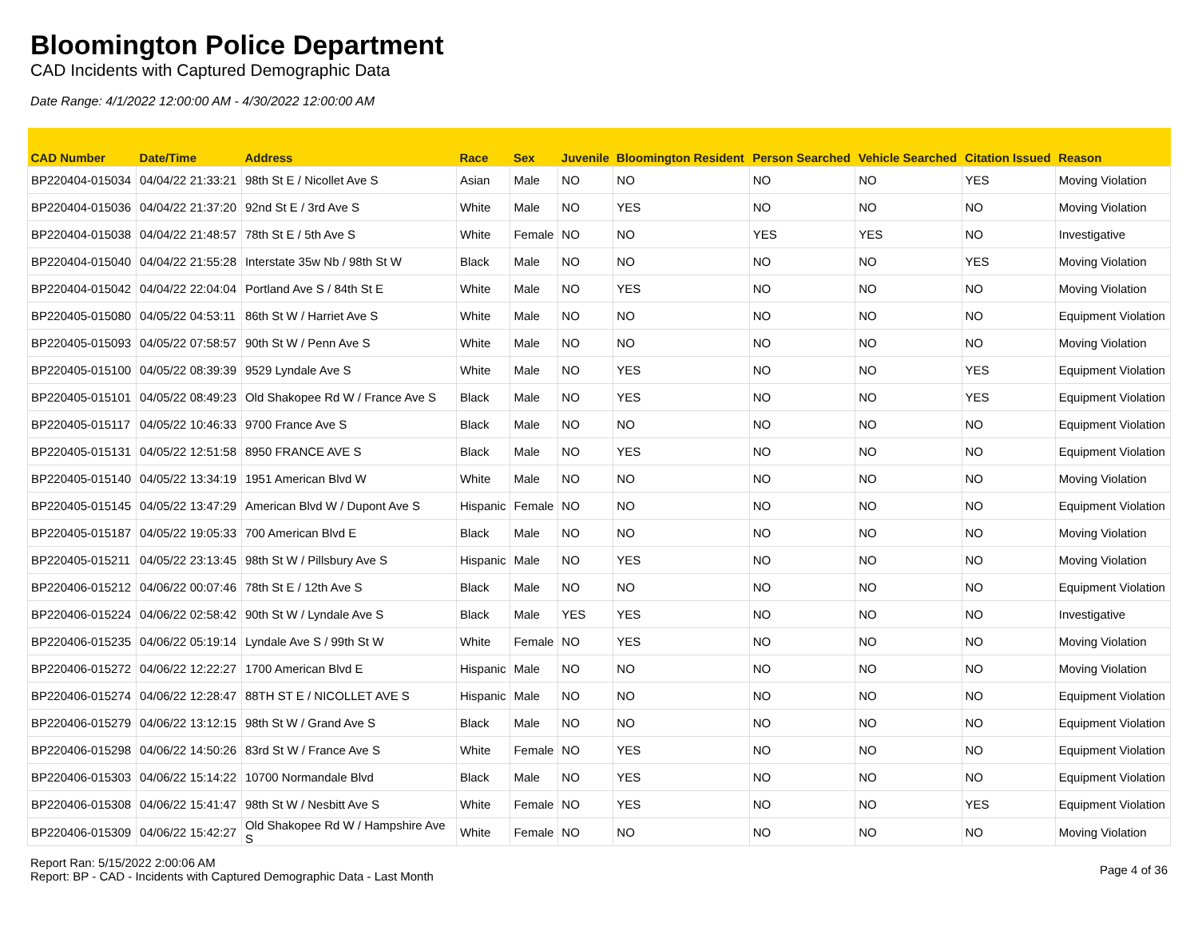Bloomington Police Department
CAD Incidents with Captured Demographic Data
Date Range: 4/1/2022 12:00:00 AM - 4/30/2022 12:00:00 AM
| CAD Number | Date/Time | Address | Race | Sex | Juvenile | Bloomington Resident | Person Searched | Vehicle Searched | Citation Issued | Reason |
| --- | --- | --- | --- | --- | --- | --- | --- | --- | --- | --- |
| BP220404-015034 | 04/04/22 21:33:21 | 98th St E / Nicollet Ave S | Asian | Male | NO | NO | NO | NO | YES | Moving Violation |
| BP220404-015036 | 04/04/22 21:37:20 | 92nd St E / 3rd Ave S | White | Male | NO | YES | NO | NO | NO | Moving Violation |
| BP220404-015038 | 04/04/22 21:48:57 | 78th St E / 5th Ave S | White | Female | NO | NO | YES | YES | NO | Investigative |
| BP220404-015040 | 04/04/22 21:55:28 | Interstate 35w Nb / 98th St W | Black | Male | NO | NO | NO | NO | YES | Moving Violation |
| BP220404-015042 | 04/04/22 22:04:04 | Portland Ave S / 84th St E | White | Male | NO | YES | NO | NO | NO | Moving Violation |
| BP220405-015080 | 04/05/22 04:53:11 | 86th St W / Harriet Ave S | White | Male | NO | NO | NO | NO | NO | Equipment Violation |
| BP220405-015093 | 04/05/22 07:58:57 | 90th St W / Penn Ave S | White | Male | NO | NO | NO | NO | NO | Moving Violation |
| BP220405-015100 | 04/05/22 08:39:39 | 9529 Lyndale Ave S | White | Male | NO | YES | NO | NO | YES | Equipment Violation |
| BP220405-015101 | 04/05/22 08:49:23 | Old Shakopee Rd W / France Ave S | Black | Male | NO | YES | NO | NO | YES | Equipment Violation |
| BP220405-015117 | 04/05/22 10:46:33 | 9700 France Ave S | Black | Male | NO | NO | NO | NO | NO | Equipment Violation |
| BP220405-015131 | 04/05/22 12:51:58 | 8950 FRANCE AVE S | Black | Male | NO | YES | NO | NO | NO | Equipment Violation |
| BP220405-015140 | 04/05/22 13:34:19 | 1951 American Blvd W | White | Male | NO | NO | NO | NO | NO | Moving Violation |
| BP220405-015145 | 04/05/22 13:47:29 | American Blvd W / Dupont Ave S | Hispanic | Female | NO | NO | NO | NO | NO | Equipment Violation |
| BP220405-015187 | 04/05/22 19:05:33 | 700 American Blvd E | Black | Male | NO | NO | NO | NO | NO | Moving Violation |
| BP220405-015211 | 04/05/22 23:13:45 | 98th St W / Pillsbury Ave S | Hispanic | Male | NO | YES | NO | NO | NO | Moving Violation |
| BP220406-015212 | 04/06/22 00:07:46 | 78th St E / 12th Ave S | Black | Male | NO | NO | NO | NO | NO | Equipment Violation |
| BP220406-015224 | 04/06/22 02:58:42 | 90th St W / Lyndale Ave S | Black | Male | YES | YES | NO | NO | NO | Investigative |
| BP220406-015235 | 04/06/22 05:19:14 | Lyndale Ave S / 99th St W | White | Female | NO | YES | NO | NO | NO | Moving Violation |
| BP220406-015272 | 04/06/22 12:22:27 | 1700 American Blvd E | Hispanic | Male | NO | NO | NO | NO | NO | Moving Violation |
| BP220406-015274 | 04/06/22 12:28:47 | 88TH ST E / NICOLLET AVE S | Hispanic | Male | NO | NO | NO | NO | NO | Equipment Violation |
| BP220406-015279 | 04/06/22 13:12:15 | 98th St W / Grand Ave S | Black | Male | NO | NO | NO | NO | NO | Equipment Violation |
| BP220406-015298 | 04/06/22 14:50:26 | 83rd St W / France Ave S | White | Female | NO | YES | NO | NO | NO | Equipment Violation |
| BP220406-015303 | 04/06/22 15:14:22 | 10700 Normandale Blvd | Black | Male | NO | YES | NO | NO | NO | Equipment Violation |
| BP220406-015308 | 04/06/22 15:41:47 | 98th St W / Nesbitt Ave S | White | Female | NO | YES | NO | NO | YES | Equipment Violation |
| BP220406-015309 | 04/06/22 15:42:27 | Old Shakopee Rd W / Hampshire Ave S | White | Female | NO | NO | NO | NO | NO | Moving Violation |
Report Ran: 5/15/2022 2:00:06 AM
Report: BP - CAD - Incidents with Captured Demographic Data - Last Month
Page 4 of 36